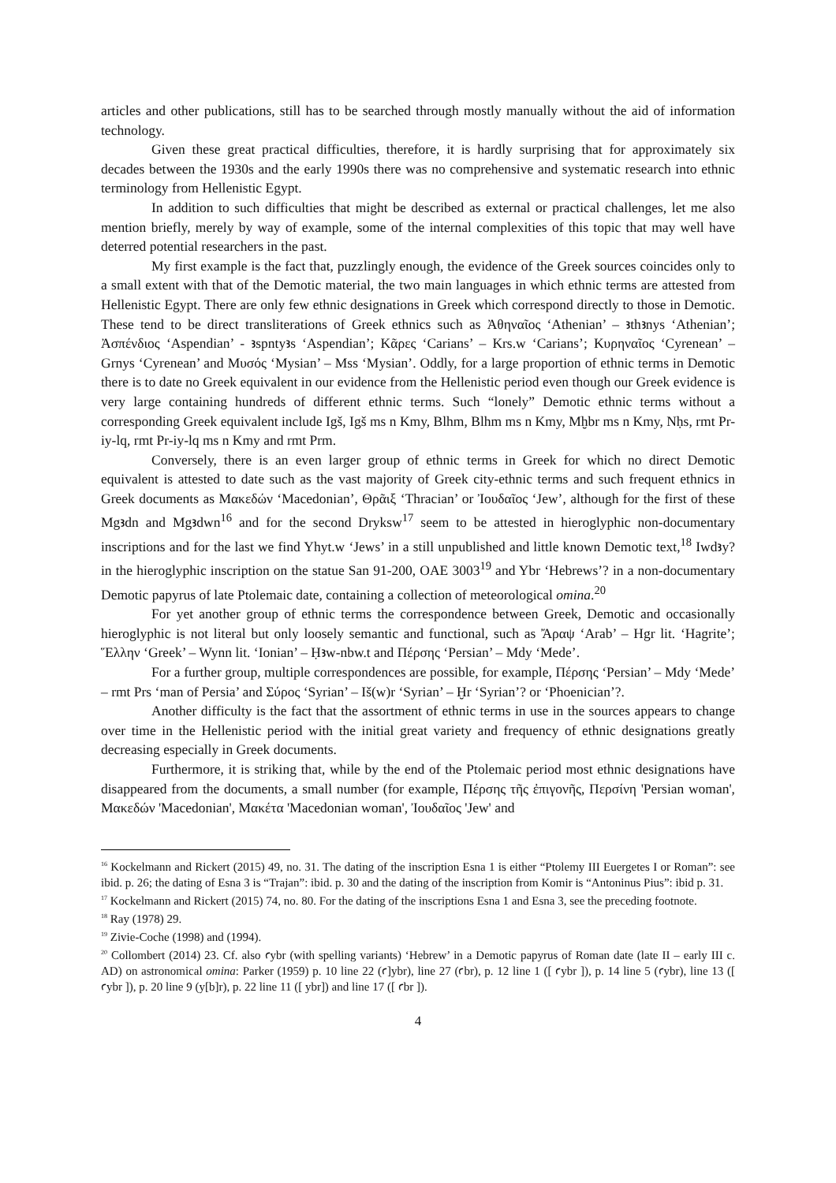articles and other publications, still has to be searched through mostly manually without the aid of information technology.
Given these great practical difficulties, therefore, it is hardly surprising that for approximately six decades between the 1930s and the early 1990s there was no comprehensive and systematic research into ethnic terminology from Hellenistic Egypt.
In addition to such difficulties that might be described as external or practical challenges, let me also mention briefly, merely by way of example, some of the internal complexities of this topic that may well have deterred potential researchers in the past.
My first example is the fact that, puzzlingly enough, the evidence of the Greek sources coincides only to a small extent with that of the Demotic material, the two main languages in which ethnic terms are attested from Hellenistic Egypt. There are only few ethnic designations in Greek which correspond directly to those in Demotic. These tend to be direct transliterations of Greek ethnics such as Ἀθηναῖος ‘Athenian’ – ꜣthꜣnys ‘Athenian’; Ἀσπένδιος ‘Aspendian’ - ꜣspntyꜣs ‘Aspendian’; Κᾶρες ‘Carians’ – Krs.w ‘Carians’; Κυρηναῖος ‘Cyrenean’ – Grnys ‘Cyrenean’ and Μυσός ‘Mysian’ – Mss ‘Mysian’. Oddly, for a large proportion of ethnic terms in Demotic there is to date no Greek equivalent in our evidence from the Hellenistic period even though our Greek evidence is very large containing hundreds of different ethnic terms. Such “lonely” Demotic ethnic terms without a corresponding Greek equivalent include Igš, Igš ms n Kmy, Blhm, Blhm ms n Kmy, Mḫbr ms n Kmy, Nḥs, rmt Pr-iy-lq, rmt Pr-iy-lq ms n Kmy and rmt Prm.
Conversely, there is an even larger group of ethnic terms in Greek for which no direct Demotic equivalent is attested to date such as the vast majority of Greek city-ethnic terms and such frequent ethnics in Greek documents as Μακεδών ‘Macedonian’, Θρᾶιξ ‘Thracian’ or Ἰουδαῖος ‘Jew’, although for the first of these Mgꜣdn and Mgꜣdwn<sup>16</sup> and for the second Dryksw<sup>17</sup> seem to be attested in hieroglyphic non-documentary inscriptions and for the last we find Yhyt.w ‘Jews’ in a still unpublished and little known Demotic text,<sup>18</sup> Iwdꜣy? in the hieroglyphic inscription on the statue San 91-200, OAE 3003<sup>19</sup> and Ybr ‘Hebrews’? in a non-documentary Demotic papyrus of late Ptolemaic date, containing a collection of meteorological omina.<sup>20</sup>
For yet another group of ethnic terms the correspondence between Greek, Demotic and occasionally hieroglyphic is not literal but only loosely semantic and functional, such as Ἄραψ ‘Arab’ – Hgr lit. ‘Hagrite’; Ἕλλην ‘Greek’ – Wynn lit. ‘Ionian’ – Ḥꜣw-nbw.t and Πέρσης ‘Persian’ – Mdy ‘Mede’.
For a further group, multiple correspondences are possible, for example, Πέρσης ‘Persian’ – Mdy ‘Mede’ – rmt Prs ‘man of Persia’ and Σύρος ‘Syrian’ – Iš(w)r ‘Syrian’ – Ḫr ‘Syrian’? or ‘Phoenician’?.
Another difficulty is the fact that the assortment of ethnic terms in use in the sources appears to change over time in the Hellenistic period with the initial great variety and frequency of ethnic designations greatly decreasing especially in Greek documents.
Furthermore, it is striking that, while by the end of the Ptolemaic period most ethnic designations have disappeared from the documents, a small number (for example, Πέρσης τῆς ἐπιγονῆς, Περσίνη 'Persian woman', Μακεδών 'Macedonian', Μακέτα 'Macedonian woman', Ἰουδαῖος 'Jew' and
<sup>16</sup> Kockelmann and Rickert (2015) 49, no. 31. The dating of the inscription Esna 1 is either “Ptolemy III Euergetes I or Roman”: see ibid. p. 26; the dating of Esna 3 is “Trajan”: ibid. p. 30 and the dating of the inscription from Komir is “Antoninus Pius”: ibid p. 31.
<sup>17</sup> Kockelmann and Rickert (2015) 74, no. 80. For the dating of the inscriptions Esna 1 and Esna 3, see the preceding footnote.
<sup>18</sup> Ray (1978) 29.
<sup>19</sup> Zivie-Coche (1998) and (1994).
<sup>20</sup> Collombert (2014) 23. Cf. also ꜥybr (with spelling variants) ‘Hebrew’ in a Demotic papyrus of Roman date (late II – early III c. AD) on astronomical omina: Parker (1959) p. 10 line 22 (ꜥ]ybr), line 27 (ꜥbr), p. 12 line 1 ([ ꜥybr ]), p. 14 line 5 (ꜥybr), line 13 ([ ꜥybr ]), p. 20 line 9 (y[b]r), p. 22 line 11 ([ ybr]) and line 17 ([ ꜥbr ]).
4